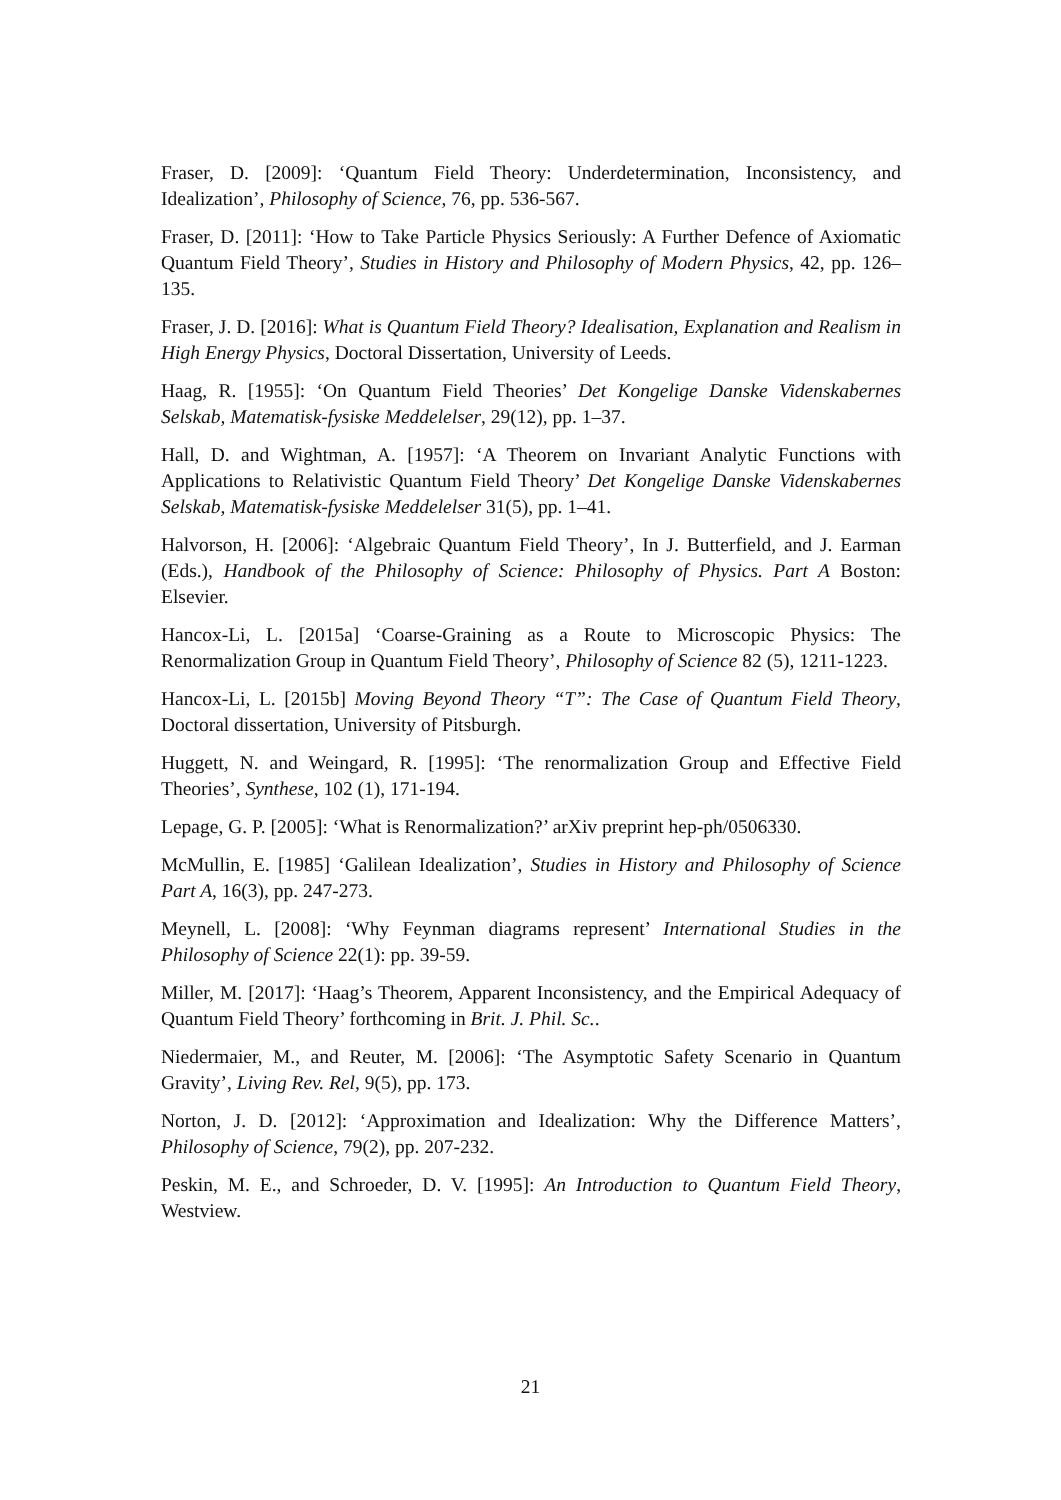Fraser, D. [2009]: ‘Quantum Field Theory: Underdetermination, Inconsistency, and Idealization’, Philosophy of Science, 76, pp. 536-567.
Fraser, D. [2011]: ‘How to Take Particle Physics Seriously: A Further Defence of Axiomatic Quantum Field Theory’, Studies in History and Philosophy of Modern Physics, 42, pp. 126–135.
Fraser, J. D. [2016]: What is Quantum Field Theory? Idealisation, Explanation and Realism in High Energy Physics, Doctoral Dissertation, University of Leeds.
Haag, R. [1955]: ‘On Quantum Field Theories’ Det Kongelige Danske Videnskabernes Selskab, Matematisk-fysiske Meddelelser, 29(12), pp. 1–37.
Hall, D. and Wightman, A. [1957]: ‘A Theorem on Invariant Analytic Functions with Applications to Relativistic Quantum Field Theory’ Det Kongelige Danske Videnskabernes Selskab, Matematisk-fysiske Meddelelser 31(5), pp. 1–41.
Halvorson, H. [2006]: ‘Algebraic Quantum Field Theory’, In J. Butterfield, and J. Earman (Eds.), Handbook of the Philosophy of Science: Philosophy of Physics. Part A Boston: Elsevier.
Hancox-Li, L. [2015a] ‘Coarse-Graining as a Route to Microscopic Physics: The Renormalization Group in Quantum Field Theory’, Philosophy of Science 82 (5), 1211-1223.
Hancox-Li, L. [2015b] Moving Beyond Theory “T”: The Case of Quantum Field Theory, Doctoral dissertation, University of Pitsburgh.
Huggett, N. and Weingard, R. [1995]: ‘The renormalization Group and Effective Field Theories’, Synthese, 102 (1), 171-194.
Lepage, G. P. [2005]: ‘What is Renormalization?’ arXiv preprint hep-ph/0506330.
McMullin, E. [1985] ‘Galilean Idealization’, Studies in History and Philosophy of Science Part A, 16(3), pp. 247-273.
Meynell, L. [2008]: ‘Why Feynman diagrams represent’ International Studies in the Philosophy of Science 22(1): pp. 39-59.
Miller, M. [2017]: ‘Haag’s Theorem, Apparent Inconsistency, and the Empirical Adequacy of Quantum Field Theory’ forthcoming in Brit. J. Phil. Sc..
Niedermaier, M., and Reuter, M. [2006]: ‘The Asymptotic Safety Scenario in Quantum Gravity’, Living Rev. Rel, 9(5), pp. 173.
Norton, J. D. [2012]: ‘Approximation and Idealization: Why the Difference Matters’, Philosophy of Science, 79(2), pp. 207-232.
Peskin, M. E., and Schroeder, D. V. [1995]: An Introduction to Quantum Field Theory, Westview.
21